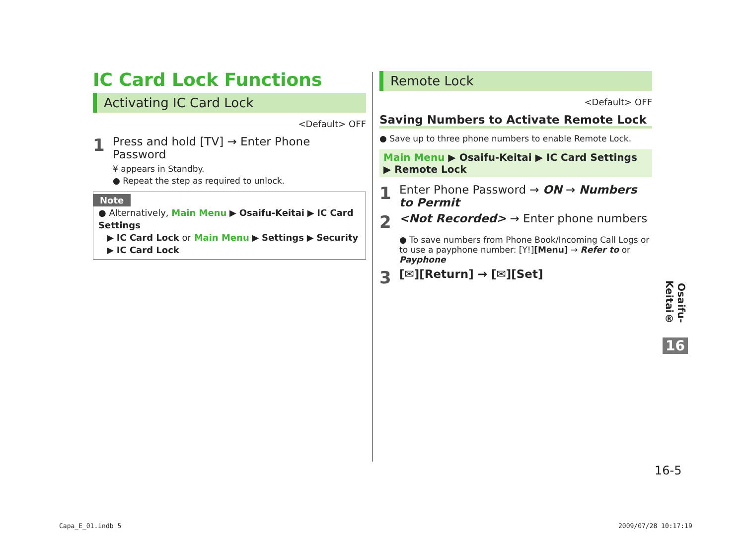IC Card Lock Functions
Activating IC Card Lock
<Default> OFF
1 Press and hold [TV] → Enter Phone Password
¥ appears in Standby.
● Repeat the step as required to unlock.
Note
● Alternatively, Main Menu ▶ Osaifu-Keitai ▶ IC Card Settings
▶ IC Card Lock or Main Menu ▶ Settings ▶ Security
▶ IC Card Lock
Remote Lock
<Default> OFF
Saving Numbers to Activate Remote Lock
● Save up to three phone numbers to enable Remote Lock.
Main Menu ▶ Osaifu-Keitai ▶ IC Card Settings
▶ Remote Lock
1 Enter Phone Password → ON → Numbers to Permit
2 <Not Recorded> → Enter phone numbers
● To save numbers from Phone Book/Incoming Call Logs or to use a payphone number: [Y!][Menu] → Refer to or Payphone
3 [✉][Return] → [✉][Set]
Osaifu-Keitai®
16
16-5
Capa_E_01.indb 5 2009/07/28 10:17:19